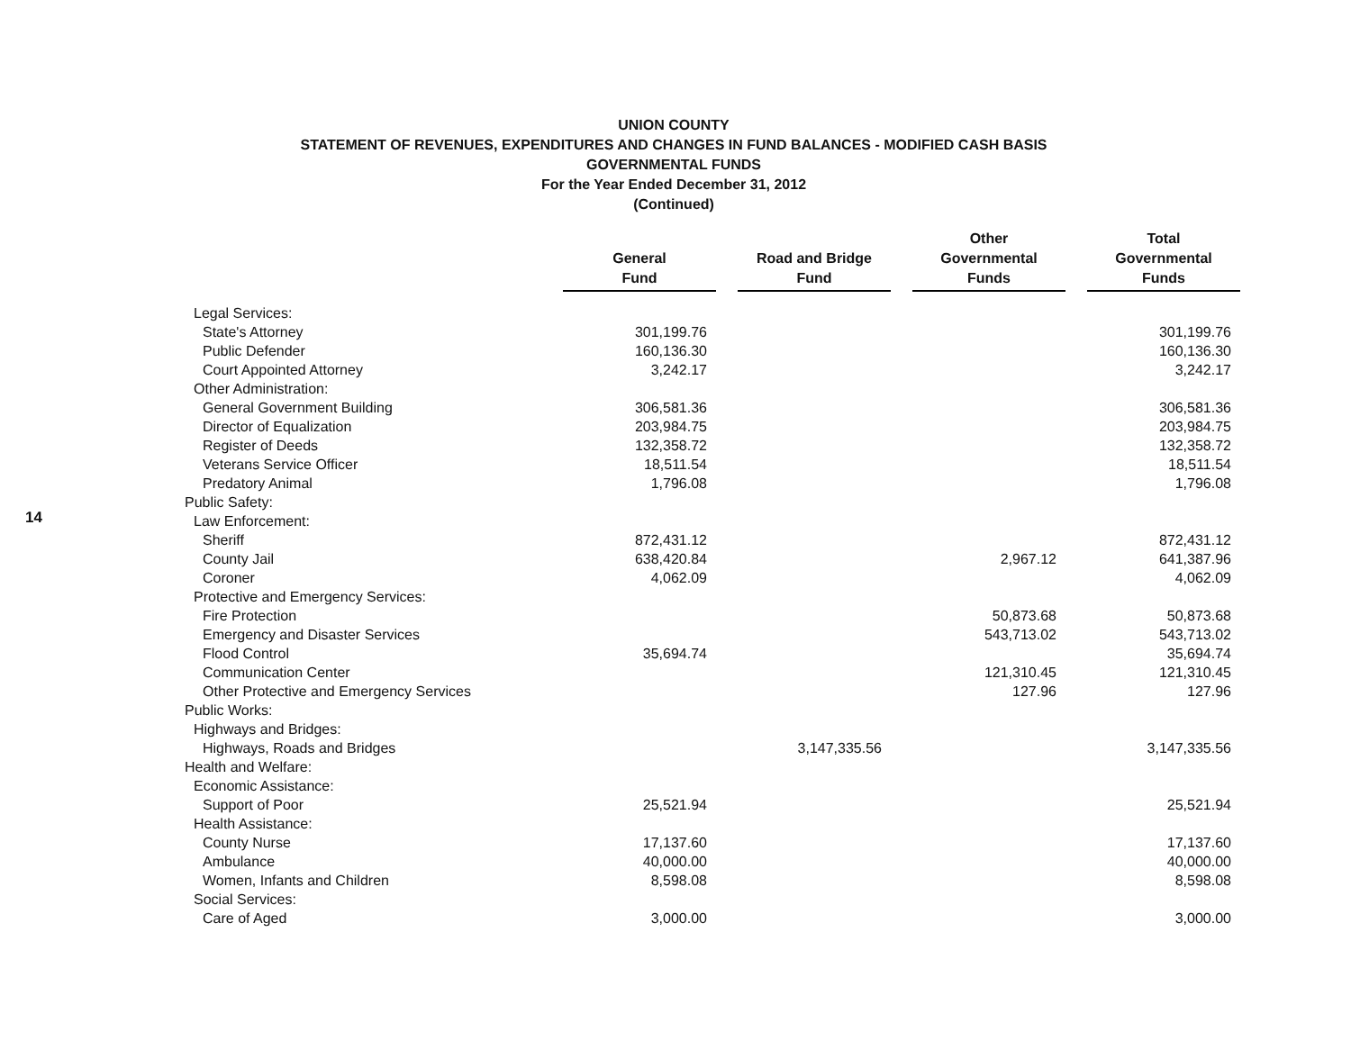14
UNION COUNTY
STATEMENT OF REVENUES, EXPENDITURES AND CHANGES IN FUND BALANCES - MODIFIED CASH BASIS
GOVERNMENTAL FUNDS
For the Year Ended December 31, 2012
(Continued)
| | General Fund | | Road and Bridge Fund | | Other Governmental Funds | | Total Governmental Funds |
| --- | --- | --- | --- | --- | --- | --- | --- |
| Legal Services: | | | | | | | |
| State's Attorney | 301,199.76 | | | | | | 301,199.76 |
| Public Defender | 160,136.30 | | | | | | 160,136.30 |
| Court Appointed Attorney | 3,242.17 | | | | | | 3,242.17 |
| Other Administration: | | | | | | | |
| General Government Building | 306,581.36 | | | | | | 306,581.36 |
| Director of Equalization | 203,984.75 | | | | | | 203,984.75 |
| Register of Deeds | 132,358.72 | | | | | | 132,358.72 |
| Veterans Service Officer | 18,511.54 | | | | | | 18,511.54 |
| Predatory Animal | 1,796.08 | | | | | | 1,796.08 |
| Public Safety: | | | | | | | |
| Law Enforcement: | | | | | | | |
| Sheriff | 872,431.12 | | | | | | 872,431.12 |
| County Jail | 638,420.84 | | | | 2,967.12 | | 641,387.96 |
| Coroner | 4,062.09 | | | | | | 4,062.09 |
| Protective and Emergency Services: | | | | | | | |
| Fire Protection | | | | | 50,873.68 | | 50,873.68 |
| Emergency and Disaster Services | | | | | 543,713.02 | | 543,713.02 |
| Flood Control | 35,694.74 | | | | | | 35,694.74 |
| Communication Center | | | | | 121,310.45 | | 121,310.45 |
| Other Protective and Emergency Services | | | | | 127.96 | | 127.96 |
| Public Works: | | | | | | | |
| Highways and Bridges: | | | | | | | |
| Highways, Roads and Bridges | | | 3,147,335.56 | | | | 3,147,335.56 |
| Health and Welfare: | | | | | | | |
| Economic Assistance: | | | | | | | |
| Support of Poor | 25,521.94 | | | | | | 25,521.94 |
| Health Assistance: | | | | | | | |
| County Nurse | 17,137.60 | | | | | | 17,137.60 |
| Ambulance | 40,000.00 | | | | | | 40,000.00 |
| Women, Infants and Children | 8,598.08 | | | | | | 8,598.08 |
| Social Services: | | | | | | | |
| Care of Aged | 3,000.00 | | | | | | 3,000.00 |